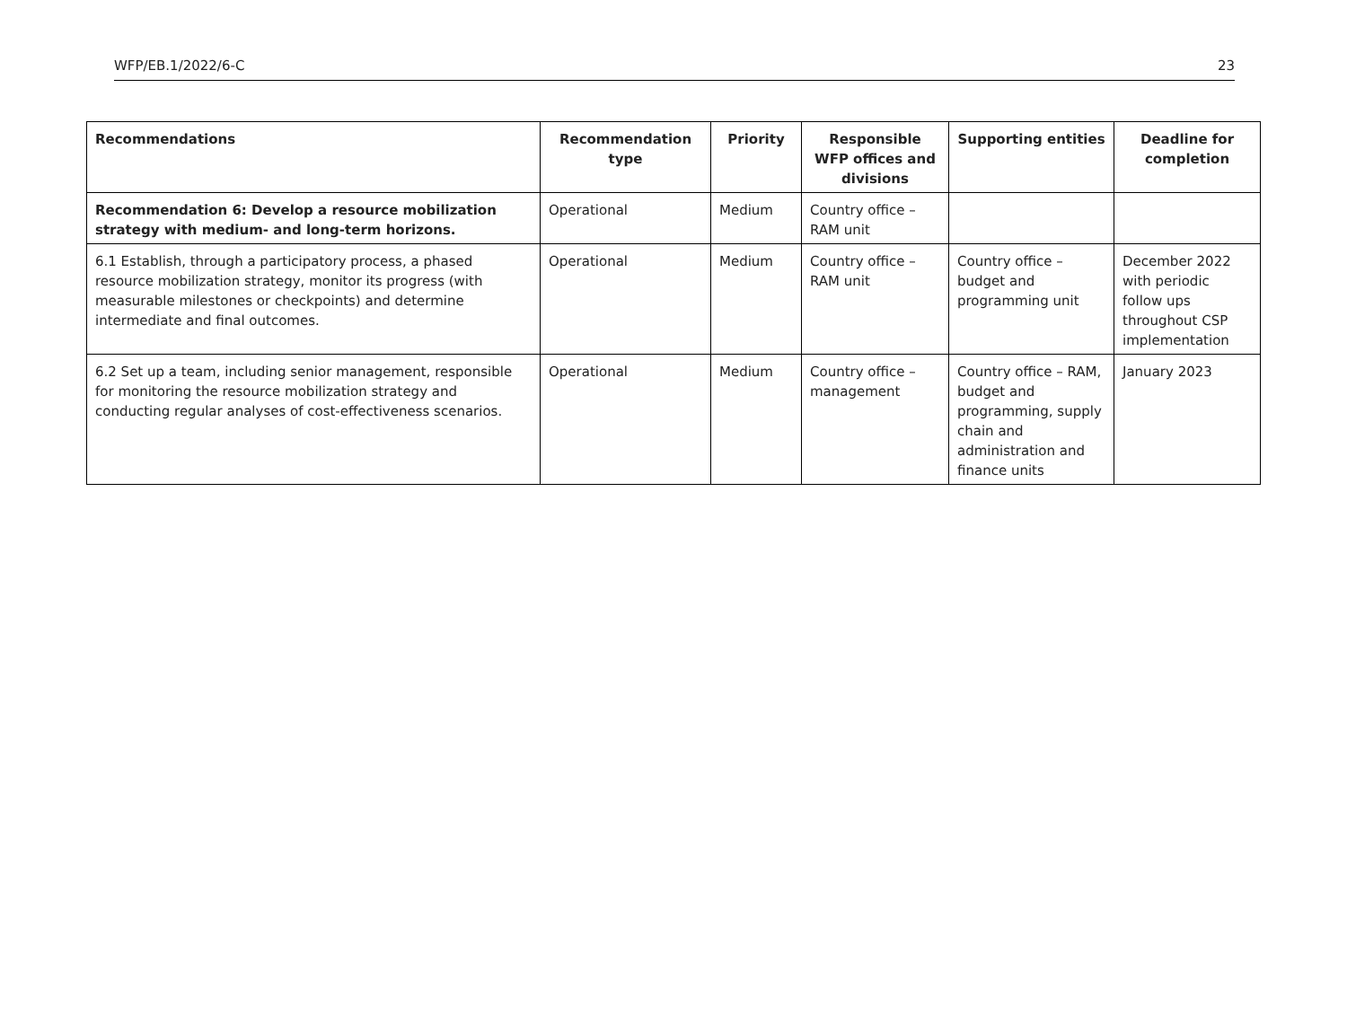WFP/EB.1/2022/6-C 23
| Recommendations | Recommendation type | Priority | Responsible WFP offices and divisions | Supporting entities | Deadline for completion |
| --- | --- | --- | --- | --- | --- |
| Recommendation 6: Develop a resource mobilization strategy with medium- and long-term horizons. | Operational | Medium | Country office – RAM unit | | |
| 6.1 Establish, through a participatory process, a phased resource mobilization strategy, monitor its progress (with measurable milestones or checkpoints) and determine intermediate and final outcomes. | Operational | Medium | Country office – RAM unit | Country office – budget and programming unit | December 2022 with periodic follow ups throughout CSP implementation |
| 6.2 Set up a team, including senior management, responsible for monitoring the resource mobilization strategy and conducting regular analyses of cost-effectiveness scenarios. | Operational | Medium | Country office – management | Country office – RAM, budget and programming, supply chain and administration and finance units | January 2023 |